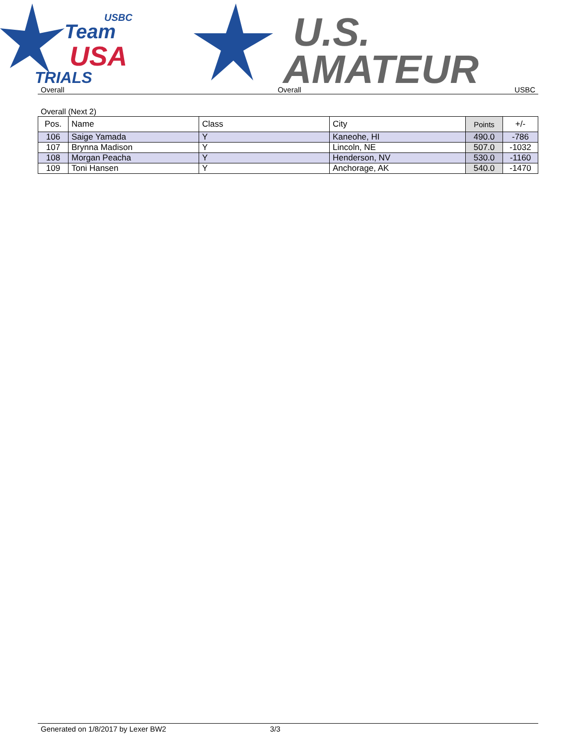Team
USA
TRIALS
USBC
U.S.
AMATEUR
Overall Overall USBC
Overall (Next 2)
| Pos. | Name | Class | City | Points | +/- |
| --- | --- | --- | --- | --- | --- |
| 106 | Saige Yamada | Y | Kaneohe, HI | 490.0 | -786 |
| 107 | Brynna Madison | Y | Lincoln, NE | 507.0 | -1032 |
| 108 | Morgan Peacha | Y | Henderson, NV | 530.0 | -1160 |
| 109 | Toni Hansen | Y | Anchorage, AK | 540.0 | -1470 |
Generated on 1/8/2017 by Lexer BW2 3/3